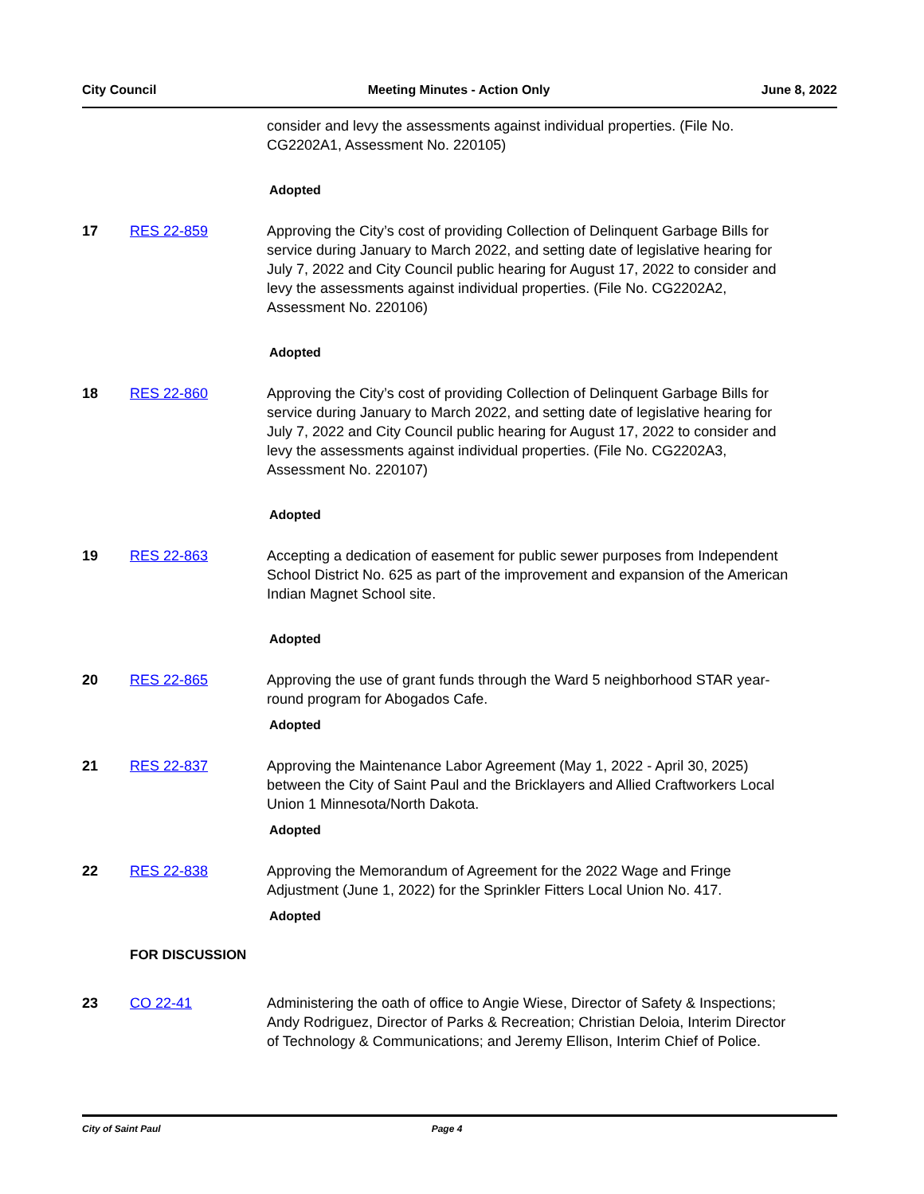City Council Meeting Minutes - Action Only June 8, 2022
consider and levy the assessments against individual properties. (File No. CG2202A1, Assessment No. 220105)
Adopted
17 RES 22-859 Approving the City’s cost of providing Collection of Delinquent Garbage Bills for service during January to March 2022, and setting date of legislative hearing for July 7, 2022 and City Council public hearing for August 17, 2022 to consider and levy the assessments against individual properties. (File No. CG2202A2, Assessment No. 220106)
Adopted
18 RES 22-860 Approving the City’s cost of providing Collection of Delinquent Garbage Bills for service during January to March 2022, and setting date of legislative hearing for July 7, 2022 and City Council public hearing for August 17, 2022 to consider and levy the assessments against individual properties. (File No. CG2202A3, Assessment No. 220107)
Adopted
19 RES 22-863 Accepting a dedication of easement for public sewer purposes from Independent School District No. 625 as part of the improvement and expansion of the American Indian Magnet School site.
Adopted
20 RES 22-865 Approving the use of grant funds through the Ward 5 neighborhood STAR year-round program for Abogados Cafe.
Adopted
21 RES 22-837 Approving the Maintenance Labor Agreement (May 1, 2022 - April 30, 2025) between the City of Saint Paul and the Bricklayers and Allied Craftworkers Local Union 1 Minnesota/North Dakota.
Adopted
22 RES 22-838 Approving the Memorandum of Agreement for the 2022 Wage and Fringe Adjustment (June 1, 2022) for the Sprinkler Fitters Local Union No. 417.
Adopted
FOR DISCUSSION
23 CO 22-41 Administering the oath of office to Angie Wiese, Director of Safety & Inspections; Andy Rodriguez, Director of Parks & Recreation; Christian Deloia, Interim Director of Technology & Communications; and Jeremy Ellison, Interim Chief of Police.
City of Saint Paul Page 4